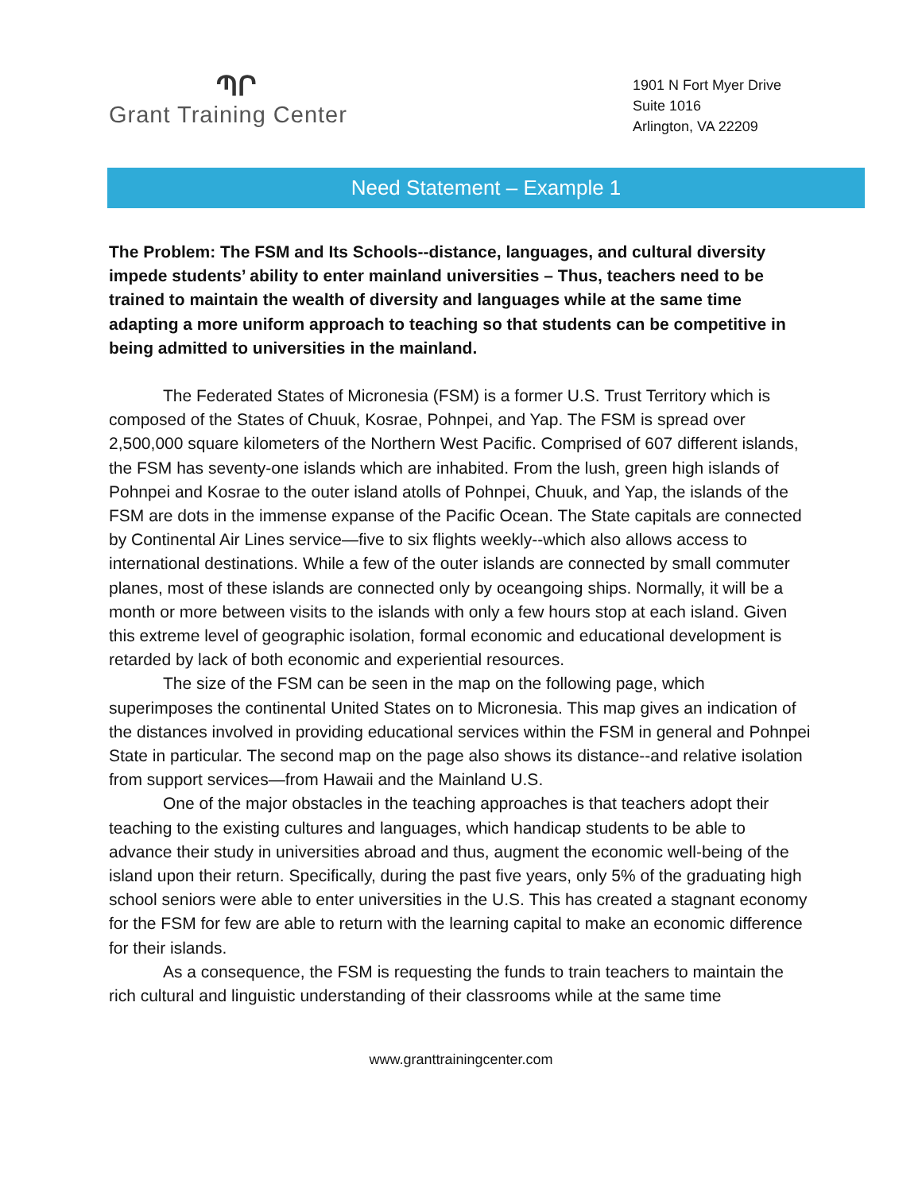ՊՐ
Grant Training Center
1901 N Fort Myer Drive
Suite 1016
Arlington, VA 22209
Need Statement – Example 1
The Problem: The FSM and Its Schools--distance, languages, and cultural diversity impede students’ ability to enter mainland universities – Thus, teachers need to be trained to maintain the wealth of diversity and languages while at the same time adapting a more uniform approach to teaching so that students can be competitive in being admitted to universities in the mainland.
The Federated States of Micronesia (FSM) is a former U.S. Trust Territory which is composed of the States of Chuuk, Kosrae, Pohnpei, and Yap. The FSM is spread over 2,500,000 square kilometers of the Northern West Pacific. Comprised of 607 different islands, the FSM has seventy-one islands which are inhabited. From the lush, green high islands of Pohnpei and Kosrae to the outer island atolls of Pohnpei, Chuuk, and Yap, the islands of the FSM are dots in the immense expanse of the Pacific Ocean. The State capitals are connected by Continental Air Lines service—five to six flights weekly--which also allows access to international destinations. While a few of the outer islands are connected by small commuter planes, most of these islands are connected only by oceangoing ships. Normally, it will be a month or more between visits to the islands with only a few hours stop at each island. Given this extreme level of geographic isolation, formal economic and educational development is retarded by lack of both economic and experiential resources.
The size of the FSM can be seen in the map on the following page, which superimposes the continental United States on to Micronesia. This map gives an indication of the distances involved in providing educational services within the FSM in general and Pohnpei State in particular. The second map on the page also shows its distance--and relative isolation from support services—from Hawaii and the Mainland U.S.
One of the major obstacles in the teaching approaches is that teachers adopt their teaching to the existing cultures and languages, which handicap students to be able to advance their study in universities abroad and thus, augment the economic well-being of the island upon their return. Specifically, during the past five years, only 5% of the graduating high school seniors were able to enter universities in the U.S. This has created a stagnant economy for the FSM for few are able to return with the learning capital to make an economic difference for their islands.
As a consequence, the FSM is requesting the funds to train teachers to maintain the rich cultural and linguistic understanding of their classrooms while at the same time
www.granttrainingcenter.com